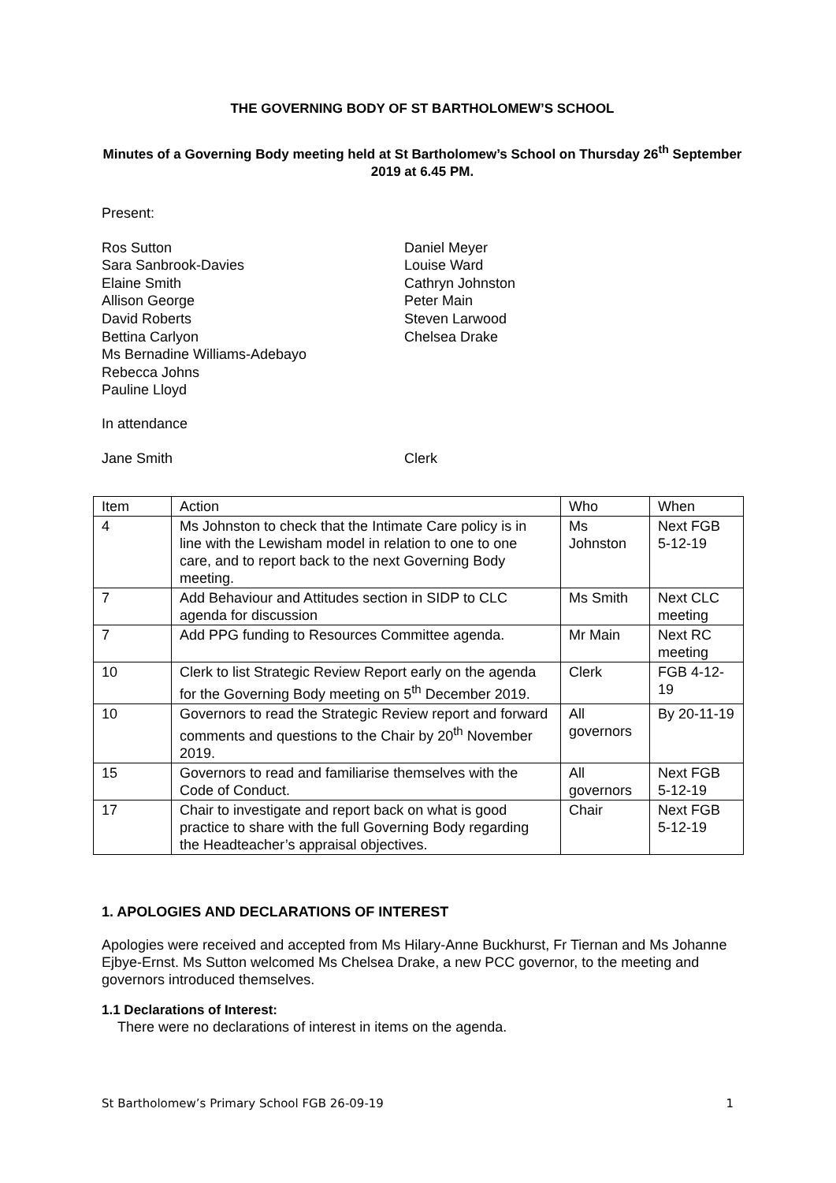THE GOVERNING BODY OF ST BARTHOLOMEW’S SCHOOL
Minutes of a Governing Body meeting held at St Bartholomew’s School on Thursday 26<sup>th</sup> September 2019 at 6.45 PM.
Present:
Ros Sutton
Sara Sanbrook-Davies
Elaine Smith
Allison George
David Roberts
Bettina Carlyon
Ms Bernadine Williams-Adebayo
Rebecca Johns
Pauline Lloyd
Daniel Meyer
Louise Ward
Cathryn Johnston
Peter Main
Steven Larwood
Chelsea Drake
In attendance
Jane Smith Clerk
| Item | Action | Who | When |
| --- | --- | --- | --- |
| 4 | Ms Johnston to check that the Intimate Care policy is in line with the Lewisham model in relation to one to one care, and to report back to the next Governing Body meeting. | Ms Johnston | Next FGB 5-12-19 |
| 7 | Add Behaviour and Attitudes section in SIDP to CLC agenda for discussion | Ms Smith | Next CLC meeting |
| 7 | Add PPG funding to Resources Committee agenda. | Mr Main | Next RC meeting |
| 10 | Clerk to list Strategic Review Report early on the agenda for the Governing Body meeting on 5<sup>th</sup> December 2019. | Clerk | FGB 4-12-19 |
| 10 | Governors to read the Strategic Review report and forward comments and questions to the Chair by 20<sup>th</sup> November 2019. | All governors | By 20-11-19 |
| 15 | Governors to read and familiarise themselves with the Code of Conduct. | All governors | Next FGB 5-12-19 |
| 17 | Chair to investigate and report back on what is good practice to share with the full Governing Body regarding the Headteacher’s appraisal objectives. | Chair | Next FGB 5-12-19 |
1. APOLOGIES AND DECLARATIONS OF INTEREST
Apologies were received and accepted from Ms Hilary-Anne Buckhurst, Fr Tiernan and Ms Johanne Ejbye-Ernst. Ms Sutton welcomed Ms Chelsea Drake, a new PCC governor, to the meeting and governors introduced themselves.
1.1 Declarations of Interest:
There were no declarations of interest in items on the agenda.
St Bartholomew’s Primary School FGB 26-09-19 1